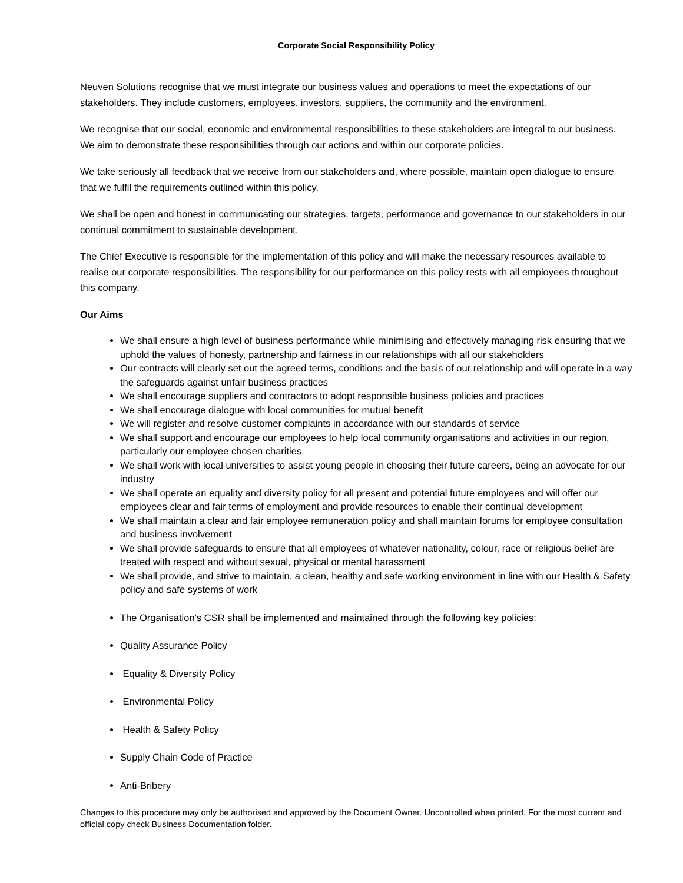Corporate Social Responsibility Policy
Neuven Solutions recognise that we must integrate our business values and operations to meet the expectations of our stakeholders. They include customers, employees, investors, suppliers, the community and the environment.
We recognise that our social, economic and environmental responsibilities to these stakeholders are integral to our business. We aim to demonstrate these responsibilities through our actions and within our corporate policies.
We take seriously all feedback that we receive from our stakeholders and, where possible, maintain open dialogue to ensure that we fulfil the requirements outlined within this policy.
We shall be open and honest in communicating our strategies, targets, performance and governance to our stakeholders in our continual commitment to sustainable development.
The Chief Executive is responsible for the implementation of this policy and will make the necessary resources available to realise our corporate responsibilities. The responsibility for our performance on this policy rests with all employees throughout this company.
Our Aims
We shall ensure a high level of business performance while minimising and effectively managing risk ensuring that we uphold the values of honesty, partnership and fairness in our relationships with all our stakeholders
Our contracts will clearly set out the agreed terms, conditions and the basis of our relationship and will operate in a way the safeguards against unfair business practices
We shall encourage suppliers and contractors to adopt responsible business policies and practices
We shall encourage dialogue with local communities for mutual benefit
We will register and resolve customer complaints in accordance with our standards of service
We shall support and encourage our employees to help local community organisations and activities in our region, particularly our employee chosen charities
We shall work with local universities to assist young people in choosing their future careers, being an advocate for our industry
We shall operate an equality and diversity policy for all present and potential future employees and will offer our employees clear and fair terms of employment and provide resources to enable their continual development
We shall maintain a clear and fair employee remuneration policy and shall maintain forums for employee consultation and business involvement
We shall provide safeguards to ensure that all employees of whatever nationality, colour, race or religious belief are treated with respect and without sexual, physical or mental harassment
We shall provide, and strive to maintain, a clean, healthy and safe working environment in line with our Health & Safety policy and safe systems of work
The Organisation’s CSR shall be implemented and maintained through the following key policies:
Quality Assurance Policy
Equality & Diversity Policy
Environmental Policy
Health & Safety Policy
Supply Chain Code of Practice
Anti-Bribery
Changes to this procedure may only be authorised and approved by the Document Owner. Uncontrolled when printed. For the most current and official copy check Business Documentation folder.